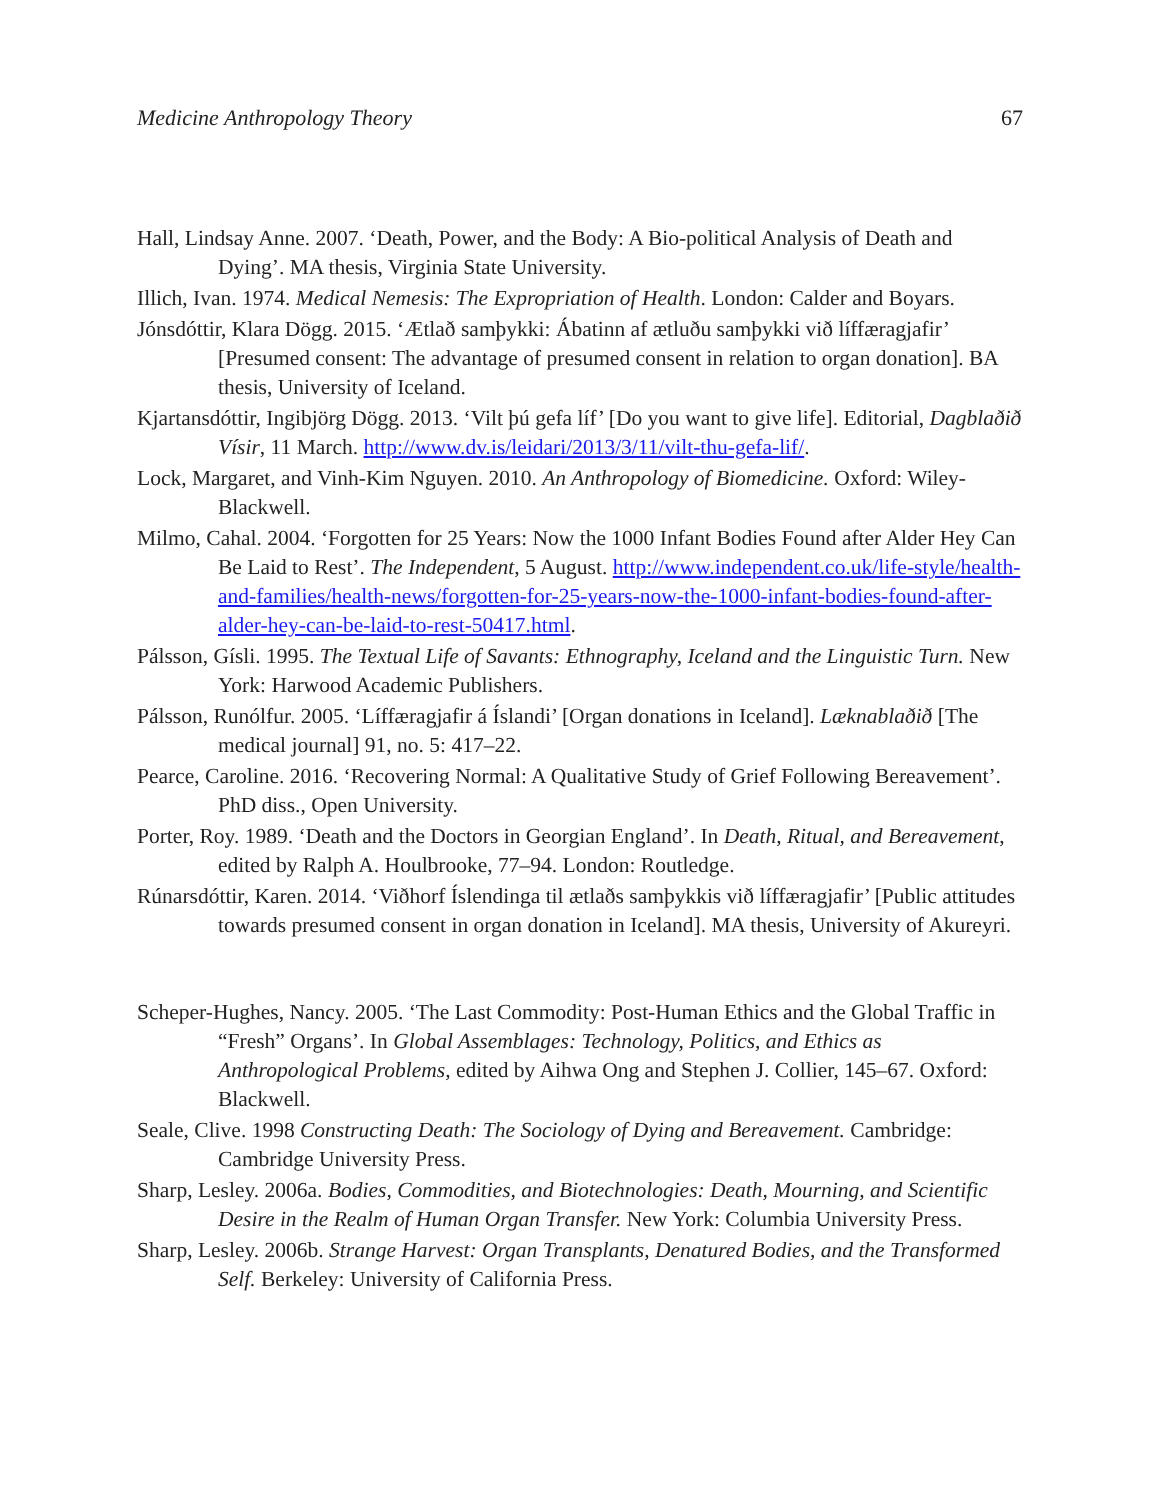Medicine Anthropology Theory 67
Hall, Lindsay Anne. 2007. ‘Death, Power, and the Body: A Bio-political Analysis of Death and Dying’. MA thesis, Virginia State University.
Illich, Ivan. 1974. Medical Nemesis: The Expropriation of Health. London: Calder and Boyars.
Jónsdóttir, Klara Dögg. 2015. ‘Ætlað samþykki: Ábatinn af ætluðu samþykki við líffæragjafir’ [Presumed consent: The advantage of presumed consent in relation to organ donation]. BA thesis, University of Iceland.
Kjartansdóttir, Ingibjörg Dögg. 2013. ‘Vilt þú gefa líf’ [Do you want to give life]. Editorial, Dagblaðið Vísir, 11 March. http://www.dv.is/leidari/2013/3/11/vilt-thu-gefa-lif/.
Lock, Margaret, and Vinh-Kim Nguyen. 2010. An Anthropology of Biomedicine. Oxford: Wiley-Blackwell.
Milmo, Cahal. 2004. ‘Forgotten for 25 Years: Now the 1000 Infant Bodies Found after Alder Hey Can Be Laid to Rest’. The Independent, 5 August. http://www.independent.co.uk/life-style/health-and-families/health-news/forgotten-for-25-years-now-the-1000-infant-bodies-found-after-alder-hey-can-be-laid-to-rest-50417.html.
Pálsson, Gísli. 1995. The Textual Life of Savants: Ethnography, Iceland and the Linguistic Turn. New York: Harwood Academic Publishers.
Pálsson, Runólfur. 2005. ‘Líffæragjafir á Íslandi’ [Organ donations in Iceland]. Læknablaðið [The medical journal] 91, no. 5: 417–22.
Pearce, Caroline. 2016. ‘Recovering Normal: A Qualitative Study of Grief Following Bereavement’. PhD diss., Open University.
Porter, Roy. 1989. ‘Death and the Doctors in Georgian England’. In Death, Ritual, and Bereavement, edited by Ralph A. Houlbrooke, 77–94. London: Routledge.
Rúnarsdóttir, Karen. 2014. ‘Viðhorf Íslendinga til ætlaðs samþykkis við líffæragjafir’ [Public attitudes towards presumed consent in organ donation in Iceland]. MA thesis, University of Akureyri.
Scheper-Hughes, Nancy. 2005. ‘The Last Commodity: Post-Human Ethics and the Global Traffic in “Fresh” Organs’. In Global Assemblages: Technology, Politics, and Ethics as Anthropological Problems, edited by Aihwa Ong and Stephen J. Collier, 145–67. Oxford: Blackwell.
Seale, Clive. 1998 Constructing Death: The Sociology of Dying and Bereavement. Cambridge: Cambridge University Press.
Sharp, Lesley. 2006a. Bodies, Commodities, and Biotechnologies: Death, Mourning, and Scientific Desire in the Realm of Human Organ Transfer. New York: Columbia University Press.
Sharp, Lesley. 2006b. Strange Harvest: Organ Transplants, Denatured Bodies, and the Transformed Self. Berkeley: University of California Press.